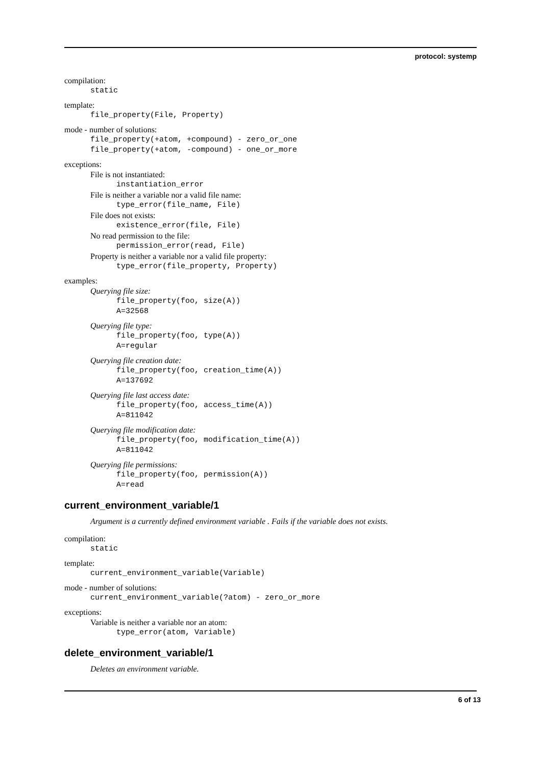protocol: systemp
compilation:
static
template:
file_property(File, Property)
mode - number of solutions:
file_property(+atom, +compound) - zero_or_one
file_property(+atom, -compound) - one_or_more
exceptions:
File is not instantiated:
instantiation_error
File is neither a variable nor a valid file name:
type_error(file_name, File)
File does not exists:
existence_error(file, File)
No read permission to the file:
permission_error(read, File)
Property is neither a variable nor a valid file property:
type_error(file_property, Property)
examples:
Querying file size:
file_property(foo, size(A))
A=32568
Querying file type:
file_property(foo, type(A))
A=regular
Querying file creation date:
file_property(foo, creation_time(A))
A=137692
Querying file last access date:
file_property(foo, access_time(A))
A=811042
Querying file modification date:
file_property(foo, modification_time(A))
A=811042
Querying file permissions:
file_property(foo, permission(A))
A=read
current_environment_variable/1
Argument is a currently defined environment variable . Fails if the variable does not exists.
compilation:
static
template:
current_environment_variable(Variable)
mode - number of solutions:
current_environment_variable(?atom) - zero_or_more
exceptions:
Variable is neither a variable nor an atom:
type_error(atom, Variable)
delete_environment_variable/1
Deletes an environment variable.
6 of 13